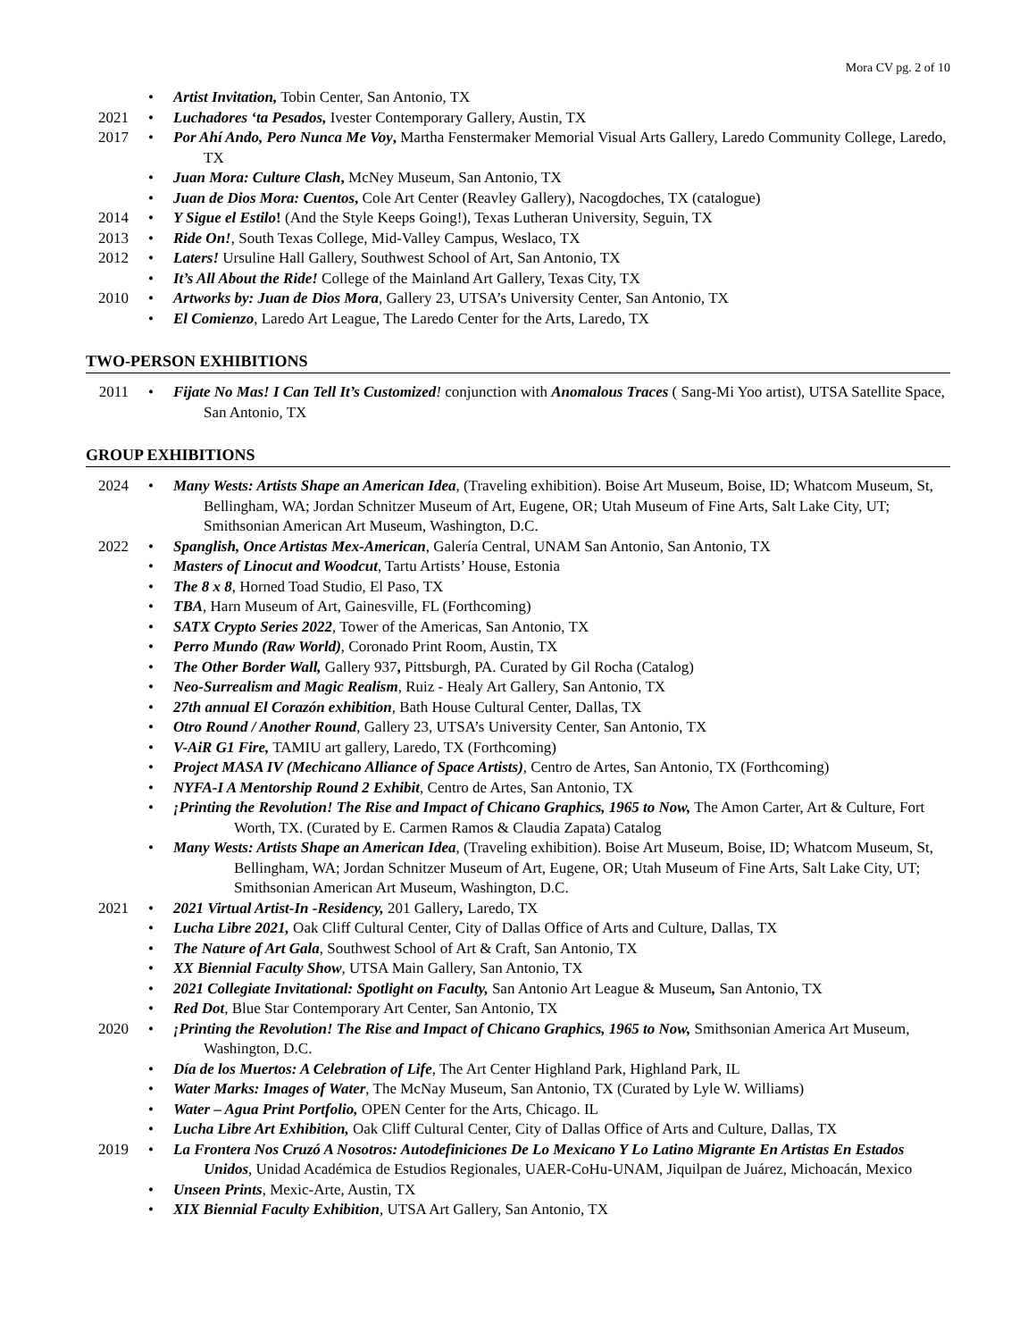Mora CV pg. 2 of 10
• Artist Invitation, Tobin Center, San Antonio, TX
2021 • Luchadores ‘ta Pesados, Ivester Contemporary Gallery, Austin, TX
2017 • Por Ahí Ando, Pero Nunca Me Voy, Martha Fenstermaker Memorial Visual Arts Gallery, Laredo Community College, Laredo, TX
• Juan Mora: Culture Clash, McNey Museum, San Antonio, TX
• Juan de Dios Mora: Cuentos, Cole Art Center (Reavley Gallery), Nacogdoches, TX (catalogue)
2014 • Y Sigue el Estilo! (And the Style Keeps Going!), Texas Lutheran University, Seguin, TX
2013 • Ride On!, South Texas College, Mid-Valley Campus, Weslaco, TX
2012 • Laters! Ursuline Hall Gallery, Southwest School of Art, San Antonio, TX
• It’s All About the Ride! College of the Mainland Art Gallery, Texas City, TX
2010 • Artworks by: Juan de Dios Mora, Gallery 23, UTSA’s University Center, San Antonio, TX
• El Comienzo, Laredo Art League, The Laredo Center for the Arts, Laredo, TX
TWO-PERSON EXHIBITIONS
2011 • Fijate No Mas! I Can Tell It’s Customized! conjunction with Anomalous Traces ( Sang-Mi Yoo artist), UTSA Satellite Space, San Antonio, TX
GROUP EXHIBITIONS
2024 • Many Wests: Artists Shape an American Idea, (Traveling exhibition). Boise Art Museum, Boise, ID; Whatcom Museum, St, Bellingham, WA; Jordan Schnitzer Museum of Art, Eugene, OR; Utah Museum of Fine Arts, Salt Lake City, UT; Smithsonian American Art Museum, Washington, D.C.
2022 • Spanglish, Once Artistas Mex-American, Galería Central, UNAM San Antonio, San Antonio, TX
• Masters of Linocut and Woodcut, Tartu Artists’ House, Estonia
• The 8 x 8, Horned Toad Studio, El Paso, TX
• TBA, Harn Museum of Art, Gainesville, FL (Forthcoming)
• SATX Crypto Series 2022, Tower of the Americas, San Antonio, TX
• Perro Mundo (Raw World), Coronado Print Room, Austin, TX
• The Other Border Wall, Gallery 937, Pittsburgh, PA. Curated by Gil Rocha (Catalog)
• Neo-Surrealism and Magic Realism, Ruiz - Healy Art Gallery, San Antonio, TX
• 27th annual El Corazón exhibition, Bath House Cultural Center, Dallas, TX
• Otro Round / Another Round, Gallery 23, UTSA’s University Center, San Antonio, TX
• V-AiR G1 Fire, TAMIU art gallery, Laredo, TX (Forthcoming)
• Project MASA IV (Mechicano Alliance of Space Artists), Centro de Artes, San Antonio, TX (Forthcoming)
• NYFA-I A Mentorship Round 2 Exhibit, Centro de Artes, San Antonio, TX
• ¡Printing the Revolution! The Rise and Impact of Chicano Graphics, 1965 to Now, The Amon Carter, Art & Culture, Fort Worth, TX. (Curated by E. Carmen Ramos & Claudia Zapata) Catalog
• Many Wests: Artists Shape an American Idea, (Traveling exhibition). Boise Art Museum, Boise, ID; Whatcom Museum, St, Bellingham, WA; Jordan Schnitzer Museum of Art, Eugene, OR; Utah Museum of Fine Arts, Salt Lake City, UT; Smithsonian American Art Museum, Washington, D.C.
2021 • 2021 Virtual Artist-In -Residency, 201 Gallery, Laredo, TX
• Lucha Libre 2021, Oak Cliff Cultural Center, City of Dallas Office of Arts and Culture, Dallas, TX
• The Nature of Art Gala, Southwest School of Art & Craft, San Antonio, TX
• XX Biennial Faculty Show, UTSA Main Gallery, San Antonio, TX
• 2021 Collegiate Invitational: Spotlight on Faculty, San Antonio Art League & Museum, San Antonio, TX
• Red Dot, Blue Star Contemporary Art Center, San Antonio, TX
2020 • ¡Printing the Revolution! The Rise and Impact of Chicano Graphics, 1965 to Now, Smithsonian America Art Museum, Washington, D.C.
• Día de los Muertos: A Celebration of Life, The Art Center Highland Park, Highland Park, IL
• Water Marks: Images of Water, The McNay Museum, San Antonio, TX (Curated by Lyle W. Williams)
• Water – Agua Print Portfolio, OPEN Center for the Arts, Chicago. IL
• Lucha Libre Art Exhibition, Oak Cliff Cultural Center, City of Dallas Office of Arts and Culture, Dallas, TX
2019 • La Frontera Nos Cruzó A Nosotros: Autodefiniciones De Lo Mexicano Y Lo Latino Migrante En Artistas En Estados Unidos, Unidad Académica de Estudios Regionales, UAER-CoHu-UNAM, Jiquilpan de Juárez, Michoacán, Mexico
• Unseen Prints, Mexic-Arte, Austin, TX
• XIX Biennial Faculty Exhibition, UTSA Art Gallery, San Antonio, TX